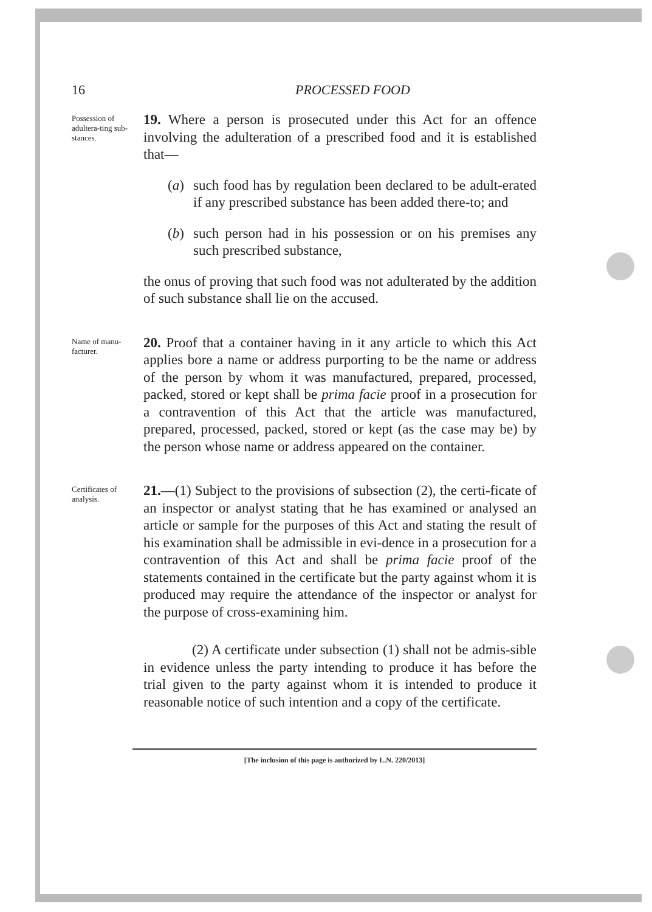16 PROCESSED FOOD
Possession of adultera-ting sub-stances.
19. Where a person is prosecuted under this Act for an offence involving the adulteration of a prescribed food and it is established that—
(a) such food has by regulation been declared to be adult-erated if any prescribed substance has been added there-to; and
(b) such person had in his possession or on his premises any such prescribed substance,
the onus of proving that such food was not adulterated by the addition of such substance shall lie on the accused.
Name of manu-facturer.
20. Proof that a container having in it any article to which this Act applies bore a name or address purporting to be the name or address of the person by whom it was manufactured, prepared, processed, packed, stored or kept shall be prima facie proof in a prosecution for a contravention of this Act that the article was manufactured, prepared, processed, packed, stored or kept (as the case may be) by the person whose name or address appeared on the container.
Certificates of analysis.
21.—(1) Subject to the provisions of subsection (2), the certi-ficate of an inspector or analyst stating that he has examined or analysed an article or sample for the purposes of this Act and stating the result of his examination shall be admissible in evi-dence in a prosecution for a contravention of this Act and shall be prima facie proof of the statements contained in the certificate but the party against whom it is produced may require the attendance of the inspector or analyst for the purpose of cross-examining him.
(2) A certificate under subsection (1) shall not be admis-sible in evidence unless the party intending to produce it has before the trial given to the party against whom it is intended to produce it reasonable notice of such intention and a copy of the certificate.
[The inclusion of this page is authorized by L.N. 220/2013]